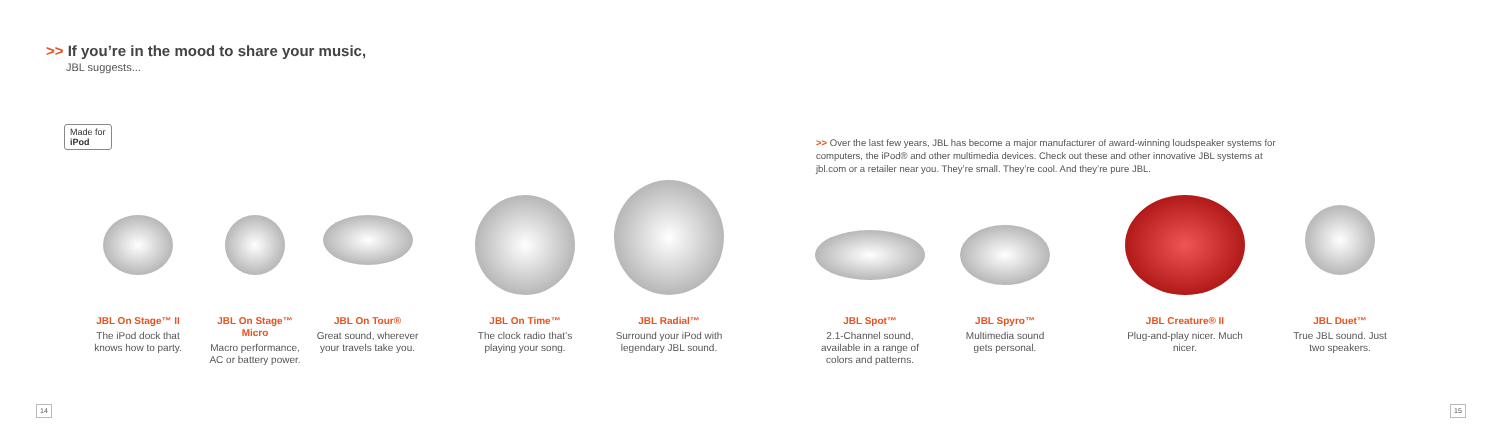>> If you’re in the mood to share your music,
JBL suggests...
Made for
iPod
>> Over the last few years, JBL has become a major manufacturer of award-winning loudspeaker systems for computers, the iPod® and other multimedia devices. Check out these and other innovative JBL systems at jbl.com or a retailer near you. They’re small. They’re cool. And they’re pure JBL.
JBL On Stage™ II
The iPod dock that knows how to party.
JBL On Stage™ Micro
Macro performance, AC or battery power.
JBL On Tour®
Great sound, wherever your travels take you.
JBL On Time™
The clock radio that’s playing your song.
JBL Radial™
Surround your iPod with legendary JBL sound.
JBL Spot™
2.1-Channel sound, available in a range of colors and patterns.
JBL Spyro™
Multimedia sound gets personal.
JBL Creature® II
Plug-and-play nicer. Much nicer.
JBL Duet™
True JBL sound. Just two speakers.
14 15